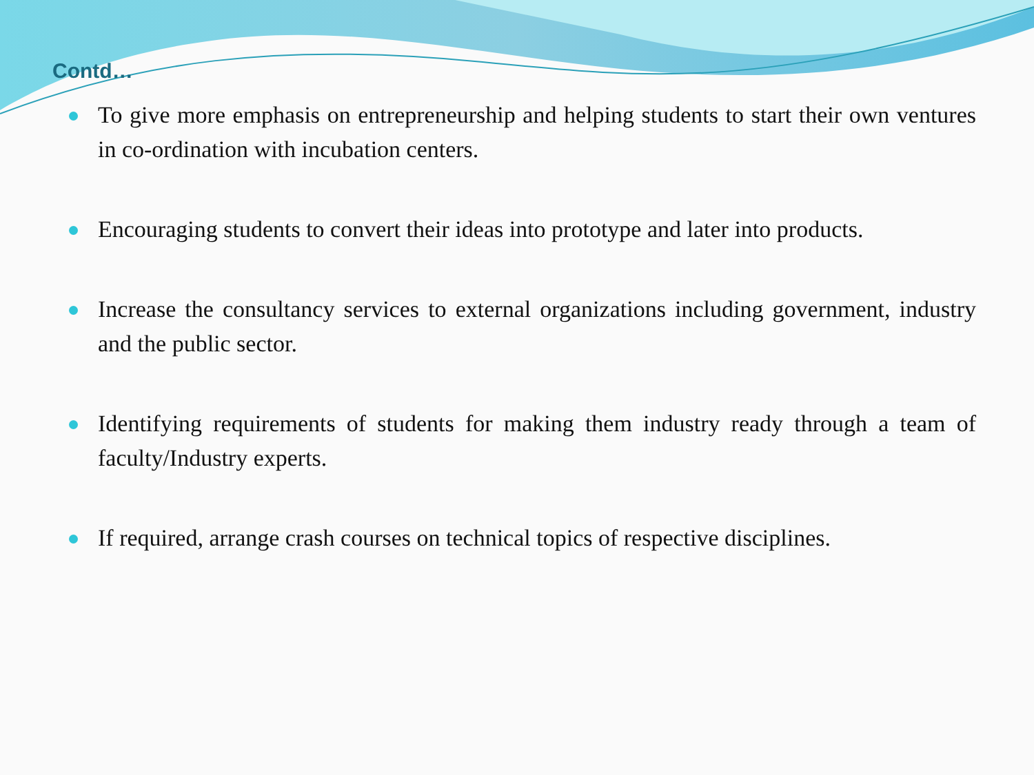Contd…
To give more emphasis on entrepreneurship and helping students to start their own ventures in co-ordination with incubation centers.
Encouraging students to convert their ideas into prototype and later into products.
Increase the consultancy services to external organizations including government, industry and the public sector.
Identifying requirements of students for making them industry ready through a team of faculty/Industry experts.
If required, arrange crash courses on technical topics of respective disciplines.